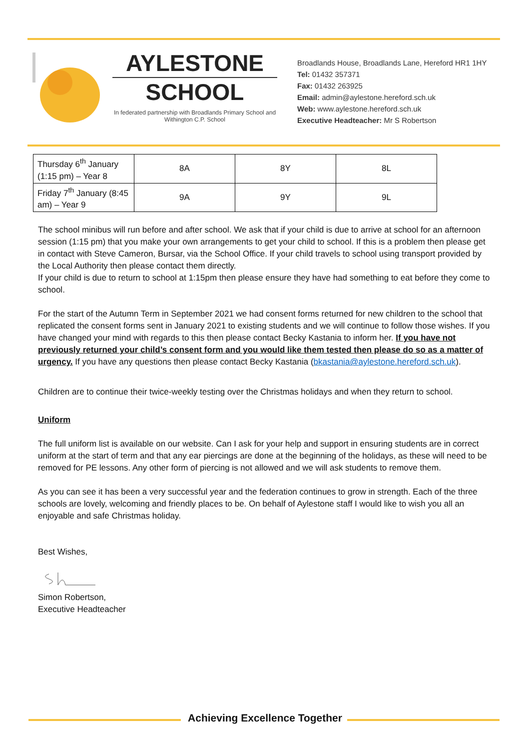AYLESTONE
SCHOOL
In federated partnership with Broadlands Primary School and Withington C.P. School
Broadlands House, Broadlands Lane, Hereford HR1 1HY
Tel: 01432 357371
Fax: 01432 263925
Email: admin@aylestone.hereford.sch.uk
Web: www.aylestone.hereford.sch.uk
Executive Headteacher: Mr S Robertson
| Thursday 6<sup>th</sup> January (1:15 pm) – Year 8 | 8A | 8Y | 8L |
| Friday 7<sup>th</sup> January (8:45 am) – Year 9 | 9A | 9Y | 9L |
The school minibus will run before and after school. We ask that if your child is due to arrive at school for an afternoon session (1:15 pm) that you make your own arrangements to get your child to school. If this is a problem then please get in contact with Steve Cameron, Bursar, via the School Office. If your child travels to school using transport provided by the Local Authority then please contact them directly.
If your child is due to return to school at 1:15pm then please ensure they have had something to eat before they come to school.
For the start of the Autumn Term in September 2021 we had consent forms returned for new children to the school that replicated the consent forms sent in January 2021 to existing students and we will continue to follow those wishes. If you have changed your mind with regards to this then please contact Becky Kastania to inform her. If you have not previously returned your child’s consent form and you would like them tested then please do so as a matter of urgency. If you have any questions then please contact Becky Kastania (bkastania@aylestone.hereford.sch.uk).
Children are to continue their twice-weekly testing over the Christmas holidays and when they return to school.
Uniform
The full uniform list is available on our website. Can I ask for your help and support in ensuring students are in correct uniform at the start of term and that any ear piercings are done at the beginning of the holidays, as these will need to be removed for PE lessons. Any other form of piercing is not allowed and we will ask students to remove them.
As you can see it has been a very successful year and the federation continues to grow in strength. Each of the three schools are lovely, welcoming and friendly places to be. On behalf of Aylestone staff I would like to wish you all an enjoyable and safe Christmas holiday.
Best Wishes,
Simon Robertson,
Executive Headteacher
Achieving Excellence Together